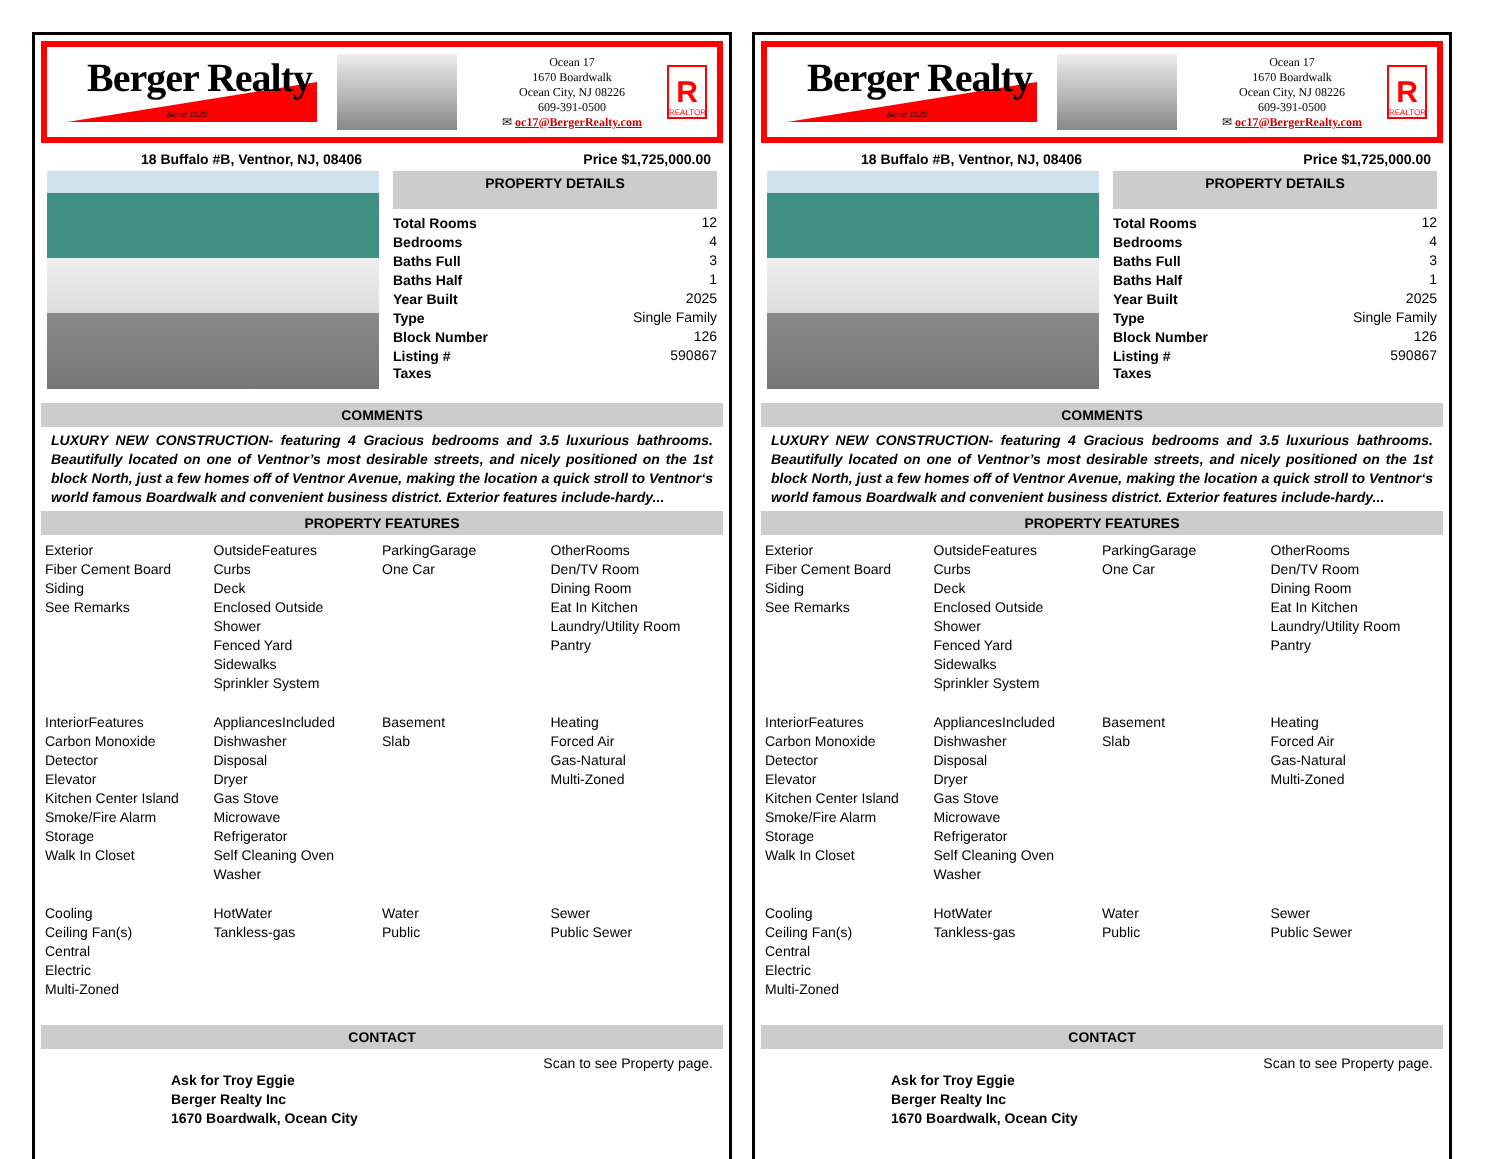Berger Realty
Since 1920
Ocean 17
1670 Boardwalk
Ocean City, NJ 08226
609-391-0500
✉ oc17@BergerRealty.com
R
REALTOR
18 Buffalo #B, Ventnor, NJ, 08406 Price $1,725,000.00
PROPERTY DETAILS
| Total Rooms | 12 |
| Bedrooms | 4 |
| Baths Full | 3 |
| Baths Half | 1 |
| Year Built | 2025 |
| Type | Single Family |
| Block Number | 126 |
| Listing # | 590867 |
| Taxes | |
COMMENTS
LUXURY NEW CONSTRUCTION- featuring 4 Gracious bedrooms and 3.5 luxurious bathrooms. Beautifully located on one of Ventnor’s most desirable streets, and nicely positioned on the 1st block North, just a few homes off of Ventnor Avenue, making the location a quick stroll to Ventnor‘s world famous Boardwalk and convenient business district. Exterior features include-hardy...
PROPERTY FEATURES
Exterior
Fiber Cement Board
Siding
See Remarks
OutsideFeatures
Curbs
Deck
Enclosed Outside
Shower
Fenced Yard
Sidewalks
Sprinkler System
ParkingGarage
One Car
OtherRooms
Den/TV Room
Dining Room
Eat In Kitchen
Laundry/Utility Room
Pantry
InteriorFeatures
Carbon Monoxide
Detector
Elevator
Kitchen Center Island
Smoke/Fire Alarm
Storage
Walk In Closet
AppliancesIncluded
Dishwasher
Disposal
Dryer
Gas Stove
Microwave
Refrigerator
Self Cleaning Oven
Washer
Basement
Slab
Heating
Forced Air
Gas-Natural
Multi-Zoned
Cooling
Ceiling Fan(s)
Central
Electric
Multi-Zoned
HotWater
Tankless-gas
Water
Public
Sewer
Public Sewer
CONTACT
Scan to see Property page.
Ask for Troy Eggie
Berger Realty Inc
1670 Boardwalk, Ocean City
Berger Realty
Since 1920
Ocean 17
1670 Boardwalk
Ocean City, NJ 08226
609-391-0500
✉ oc17@BergerRealty.com
R
REALTOR
18 Buffalo #B, Ventnor, NJ, 08406 Price $1,725,000.00
PROPERTY DETAILS
| Total Rooms | 12 |
| Bedrooms | 4 |
| Baths Full | 3 |
| Baths Half | 1 |
| Year Built | 2025 |
| Type | Single Family |
| Block Number | 126 |
| Listing # | 590867 |
| Taxes | |
COMMENTS
LUXURY NEW CONSTRUCTION- featuring 4 Gracious bedrooms and 3.5 luxurious bathrooms. Beautifully located on one of Ventnor’s most desirable streets, and nicely positioned on the 1st block North, just a few homes off of Ventnor Avenue, making the location a quick stroll to Ventnor‘s world famous Boardwalk and convenient business district. Exterior features include-hardy...
PROPERTY FEATURES
Exterior
Fiber Cement Board
Siding
See Remarks
OutsideFeatures
Curbs
Deck
Enclosed Outside
Shower
Fenced Yard
Sidewalks
Sprinkler System
ParkingGarage
One Car
OtherRooms
Den/TV Room
Dining Room
Eat In Kitchen
Laundry/Utility Room
Pantry
InteriorFeatures
Carbon Monoxide
Detector
Elevator
Kitchen Center Island
Smoke/Fire Alarm
Storage
Walk In Closet
AppliancesIncluded
Dishwasher
Disposal
Dryer
Gas Stove
Microwave
Refrigerator
Self Cleaning Oven
Washer
Basement
Slab
Heating
Forced Air
Gas-Natural
Multi-Zoned
Cooling
Ceiling Fan(s)
Central
Electric
Multi-Zoned
HotWater
Tankless-gas
Water
Public
Sewer
Public Sewer
CONTACT
Scan to see Property page.
Ask for Troy Eggie
Berger Realty Inc
1670 Boardwalk, Ocean City